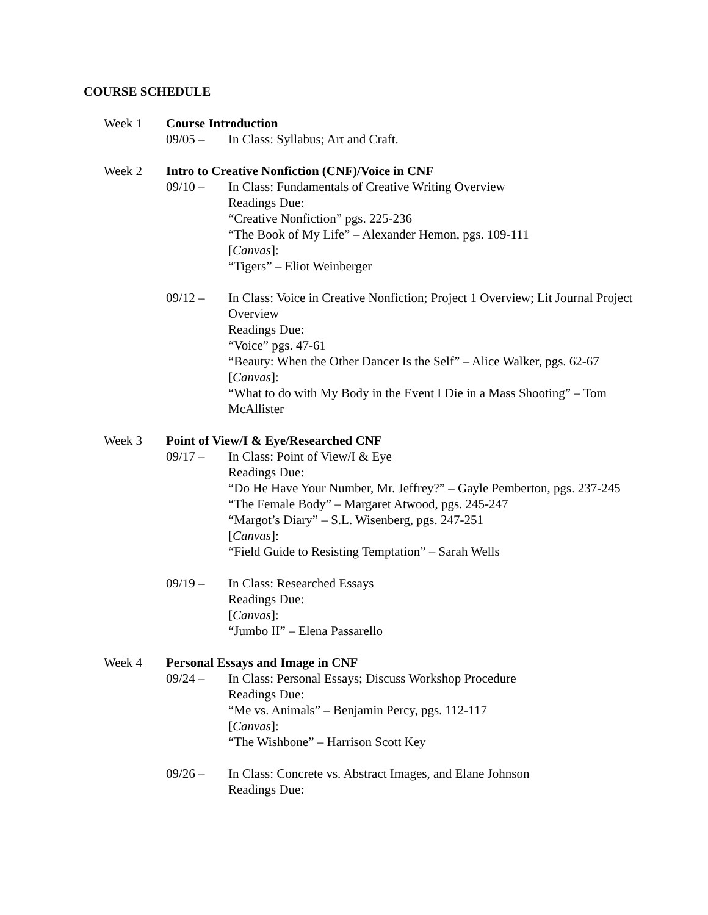COURSE SCHEDULE
Week 1 Course Introduction
09/05 – In Class: Syllabus; Art and Craft.
Week 2 Intro to Creative Nonfiction (CNF)/Voice in CNF
09/10 – In Class: Fundamentals of Creative Writing Overview
Readings Due:
“Creative Nonfiction” pgs. 225-236
“The Book of My Life” – Alexander Hemon, pgs. 109-111
[Canvas]:
“Tigers” – Eliot Weinberger
09/12 – In Class: Voice in Creative Nonfiction; Project 1 Overview; Lit Journal Project Overview
Readings Due:
“Voice” pgs. 47-61
“Beauty: When the Other Dancer Is the Self” – Alice Walker, pgs. 62-67
[Canvas]:
“What to do with My Body in the Event I Die in a Mass Shooting” – Tom McAllister
Week 3 Point of View/I & Eye/Researched CNF
09/17 – In Class: Point of View/I & Eye
Readings Due:
“Do He Have Your Number, Mr. Jeffrey?” – Gayle Pemberton, pgs. 237-245
“The Female Body” – Margaret Atwood, pgs. 245-247
“Margot’s Diary” – S.L. Wisenberg, pgs. 247-251
[Canvas]:
“Field Guide to Resisting Temptation” – Sarah Wells
09/19 – In Class: Researched Essays
Readings Due:
[Canvas]:
“Jumbo II” – Elena Passarello
Week 4 Personal Essays and Image in CNF
09/24 – In Class: Personal Essays; Discuss Workshop Procedure
Readings Due:
“Me vs. Animals” – Benjamin Percy, pgs. 112-117
[Canvas]:
“The Wishbone” – Harrison Scott Key
09/26 – In Class: Concrete vs. Abstract Images, and Elane Johnson
Readings Due: